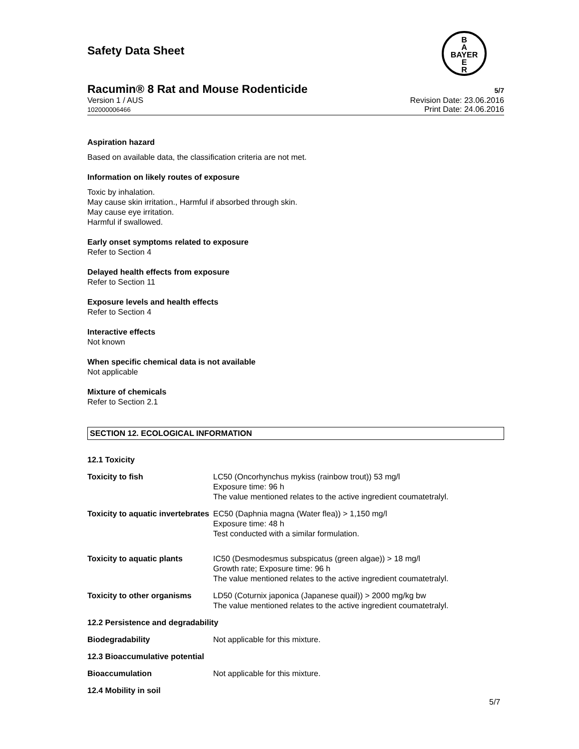B
A
BAYER
E
R
Safety Data Sheet
Racumin® 8 Rat and Mouse Rodenticide 5/7
Version 1 / AUS
102000006466
Revision Date: 23.06.2016
Print Date: 24.06.2016
Aspiration hazard
Based on available data, the classification criteria are not met.
Information on likely routes of exposure
Toxic by inhalation.
May cause skin irritation., Harmful if absorbed through skin.
May cause eye irritation.
Harmful if swallowed.
Early onset symptoms related to exposure
Refer to Section 4
Delayed health effects from exposure
Refer to Section 11
Exposure levels and health effects
Refer to Section 4
Interactive effects
Not known
When specific chemical data is not available
Not applicable
Mixture of chemicals
Refer to Section 2.1
SECTION 12. ECOLOGICAL INFORMATION
| 12.1 Toxicity | |
| Toxicity to fish | LC50 (Oncorhynchus mykiss (rainbow trout)) 53 mg/l Exposure time: 96 h The value mentioned relates to the active ingredient coumatetralyl. |
| Toxicity to aquatic invertebrates | EC50 (Daphnia magna (Water flea)) > 1,150 mg/l Exposure time: 48 h Test conducted with a similar formulation. |
| Toxicity to aquatic plants | IC50 (Desmodesmus subspicatus (green algae)) > 18 mg/l Growth rate; Exposure time: 96 h The value mentioned relates to the active ingredient coumatetralyl. |
| Toxicity to other organisms | LD50 (Coturnix japonica (Japanese quail)) > 2000 mg/kg bw The value mentioned relates to the active ingredient coumatetralyl. |
| 12.2 Persistence and degradability | |
| Biodegradability | Not applicable for this mixture. |
| 12.3 Bioaccumulative potential | |
| Bioaccumulation | Not applicable for this mixture. |
| 12.4 Mobility in soil | |
5/7